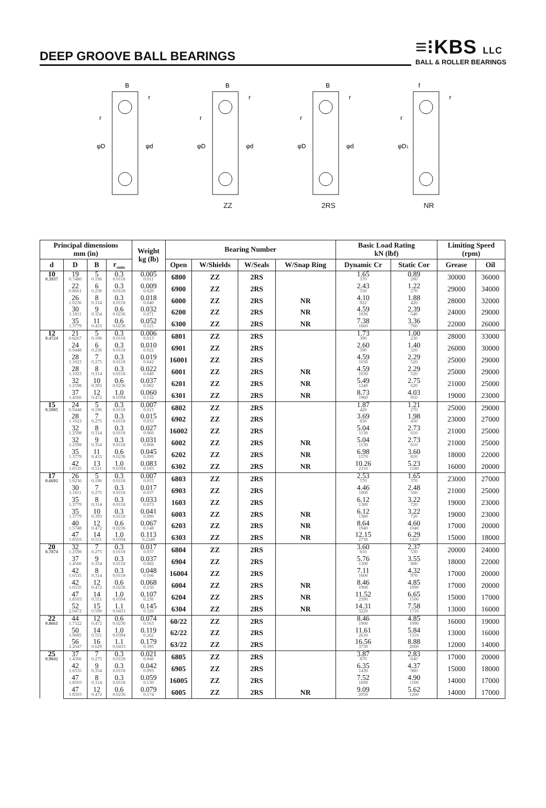DEEP GROOVE BALL BEARINGS
≡⁝KBS LLC
BALL & ROLLER BEARINGS
B
r
r
φD
φd
B
r
r
φD
φd
ZZ
B
r
r
φD
φd
2RS
f
r
r
φD1
NR
| Principal dimensions mm (in) | | | | Weight kg (lb) | Bearing Number | | | | Basic Load Rating kN (lbf) | | Limiting Speed (rpm) | |
| --- | --- | --- | --- | --- | --- | --- | --- | --- | --- | --- | --- | --- |
| d | D | B | r<sub>smin</sub> | | Open | W/Shields | W/Seals | W/Snap Ring | Dynamic Cr | Static Cor | Grease | Oil |
| 10 0.3937 | 19 0.7480 | 5 0.196 | 0.3 0.0118 | 0.005 0.011 | 6800 | ZZ | 2RS | | 1.65 370 | 0.89 200 | 30000 | 36000 |
| | 22 0.8661 | 6 0.236 | 0.3 0.0118 | 0.009 0.020 | 6900 | ZZ | 2RS | | 2.43 550 | 1.22 270 | 29000 | 34000 |
| | 26 1.0236 | 8 0.314 | 0.3 0.0118 | 0.018 0.040 | 6000 | ZZ | 2RS | NR | 4.10 922 | 1.88 420 | 28000 | 32000 |
| | 30 1.1811 | 9 0.354 | 0.6 0.0236 | 0.032 0.071 | 6200 | ZZ | 2RS | NR | 4.59 1030 | 2.39 540 | 24000 | 29000 |
| | 35 1.3779 | 11 0.433 | 0.6 0.0236 | 0.052 0.115 | 6300 | ZZ | 2RS | NR | 7.38 1660 | 3.36 760 | 22000 | 26000 |
| 12 0.4724 | 21 0.8267 | 5 0.196 | 0.3 0.0118 | 0.006 0.013 | 6801 | ZZ | 2RS | | 1.73 390 | 1.00 230 | 28000 | 33000 |
| | 24 0.9448 | 6 0.236 | 0.3 0.0118 | 0.010 0.022 | 6901 | ZZ | 2RS | | 2.60 590 | 1.40 320 | 26000 | 30000 |
| | 28 1.1023 | 7 0.275 | 0.3 0.0118 | 0.019 0.042 | 16001 | ZZ | 2RS | | 4.59 1030 | 2.29 520 | 25000 | 29000 |
| | 28 1.1023 | 8 0.314 | 0.3 0.0118 | 0.022 0.049 | 6001 | ZZ | 2RS | NR | 4.59 1030 | 2.29 520 | 25000 | 29000 |
| | 32 1.2598 | 10 0.393 | 0.6 0.0236 | 0.037 0.082 | 6201 | ZZ | 2RS | NR | 5.49 1240 | 2.75 620 | 21000 | 25000 |
| | 37 1.4566 | 12 0.472 | 1.0 0.0394 | 0.060 0.132 | 6301 | ZZ | 2RS | NR | 8.73 1960 | 4.03 910 | 19000 | 23000 |
| 15 0.5905 | 24 0.9448 | 5 0.196 | 0.3 0.0118 | 0.007 0.015 | 6802 | ZZ | 2RS | | 1.87 420 | 1.21 270 | 25000 | 29000 |
| | 28 1.1023 | 7 0.275 | 0.3 0.0118 | 0.015 0.033 | 6902 | ZZ | 2RS | | 3.69 830 | 1.98 450 | 23000 | 27000 |
| | 32 1.2598 | 8 0.314 | 0.3 0.0118 | 0.027 0.060 | 16002 | ZZ | 2RS | | 5.04 1130 | 2.73 610 | 21000 | 25000 |
| | 32 1.2598 | 9 0.354 | 0.3 0.0118 | 0.031 0.068 | 6002 | ZZ | 2RS | NR | 5.04 1130 | 2.73 610 | 21000 | 25000 |
| | 35 1.3779 | 11 0.433 | 0.6 0.0236 | 0.045 0.099 | 6202 | ZZ | 2RS | NR | 6.98 1570 | 3.60 810 | 18000 | 22000 |
| | 42 1.6535 | 13 0.511 | 1.0 0.0394 | 0.083 0.183 | 6302 | ZZ | 2RS | NR | 10.26 2310 | 5.23 1180 | 16000 | 20000 |
| 17 0.6692 | 26 1.0236 | 5 0.196 | 0.3 0.0118 | 0.007 0.015 | 6803 | ZZ | 2RS | | 2.53 570 | 1.65 370 | 23000 | 27000 |
| | 30 1.1811 | 7 0.275 | 0.3 0.0118 | 0.017 0.037 | 6903 | ZZ | 2RS | | 4.46 1000 | 2.48 560 | 21000 | 25000 |
| | 35 1.3779 | 8 0.314 | 0.3 0.0118 | 0.033 0.073 | 1603 | ZZ | 2RS | | 6.12 1380 | 3.22 720 | 19000 | 23000 |
| | 35 1.3779 | 10 0.393 | 0.3 0.0118 | 0.041 0.090 | 6003 | ZZ | 2RS | NR | 6.12 1380 | 3.22 720 | 19000 | 23000 |
| | 40 1.5748 | 12 0.472 | 0.6 0.0236 | 0.067 0.148 | 6203 | ZZ | 2RS | NR | 8.64 1940 | 4.60 1040 | 17000 | 20000 |
| | 47 1.8503 | 14 0.551 | 1.0 0.0394 | 0.113 0.2249 | 6303 | ZZ | 2RS | NR | 12.15 2730 | 6.29 1420 | 15000 | 18000 |
| 20 0.7874 | 32 1.2598 | 7 0.275 | 0.3 0.0118 | 0.017 0.037 | 6804 | ZZ | 2RS | | 3.60 810 | 2.37 530 | 20000 | 24000 |
| | 37 1.4566 | 9 0.354 | 0.3 0.0118 | 0.037 0.082 | 6904 | ZZ | 2RS | | 5.76 1300 | 3.55 800 | 18000 | 22000 |
| | 42 1.6535 | 8 0.314 | 0.3 0.0118 | 0.048 0.106 | 16004 | ZZ | 2RS | | 7.11 1600 | 4.32 970 | 17000 | 20000 |
| | 42 1.6535 | 12 0.472 | 0.6 0.0236 | 0.068 0.150 | 6004 | ZZ | 2RS | NR | 8.46 1900 | 4.85 1090 | 17000 | 20000 |
| | 47 1.8503 | 14 0.551 | 1.0 0.0394 | 0.107 0.236 | 6204 | ZZ | 2RS | NR | 11.52 2590 | 6.65 1500 | 15000 | 17000 |
| | 52 2.0472 | 15 0.590 | 1.1 0.0433 | 0.145 0.320 | 6304 | ZZ | 2RS | NR | 14.31 3220 | 7.58 1710 | 13000 | 16000 |
| 22 0.8661 | 44 1.7322 | 12 0.472 | 0.6 0.0236 | 0.074 0.163 | 60/22 | ZZ | 2RS | | 8.46 1900 | 4.85 1090 | 16000 | 19000 |
| | 50 1.9685 | 14 0.551 | 1.0 0.0394 | 0.119 0.262 | 62/22 | ZZ | 2RS | | 11.61 2610 | 5.84 1310 | 13000 | 16000 |
| | 56 2.2047 | 16 0.629 | 1.1 0.0433 | 0.179 0.395 | 63/22 | ZZ | 2RS | | 16.56 3730 | 8.88 2000 | 12000 | 14000 |
| 25 0.9842 | 37 1.4566 | 7 0.275 | 0.3 0.0118 | 0.021 0.046 | 6805 | ZZ | 2RS | | 3.87 870 | 2.83 640 | 17000 | 20000 |
| | 42 1.6535 | 9 0.354 | 0.3 0.0118 | 0.042 0.093 | 6905 | ZZ | 2RS | | 6.35 1430 | 4.37 980 | 15000 | 18000 |
| | 47 1.8503 | 8 0.314 | 0.3 0.0118 | 0.059 0.130 | 16005 | ZZ | 2RS | | 7.52 1690 | 4.90 1100 | 14000 | 17000 |
| | 47 1.8503 | 12 0.472 | 0.6 0.0236 | 0.079 0.174 | 6005 | ZZ | 2RS | NR | 9.09 2050 | 5.62 1260 | 14000 | 17000 |